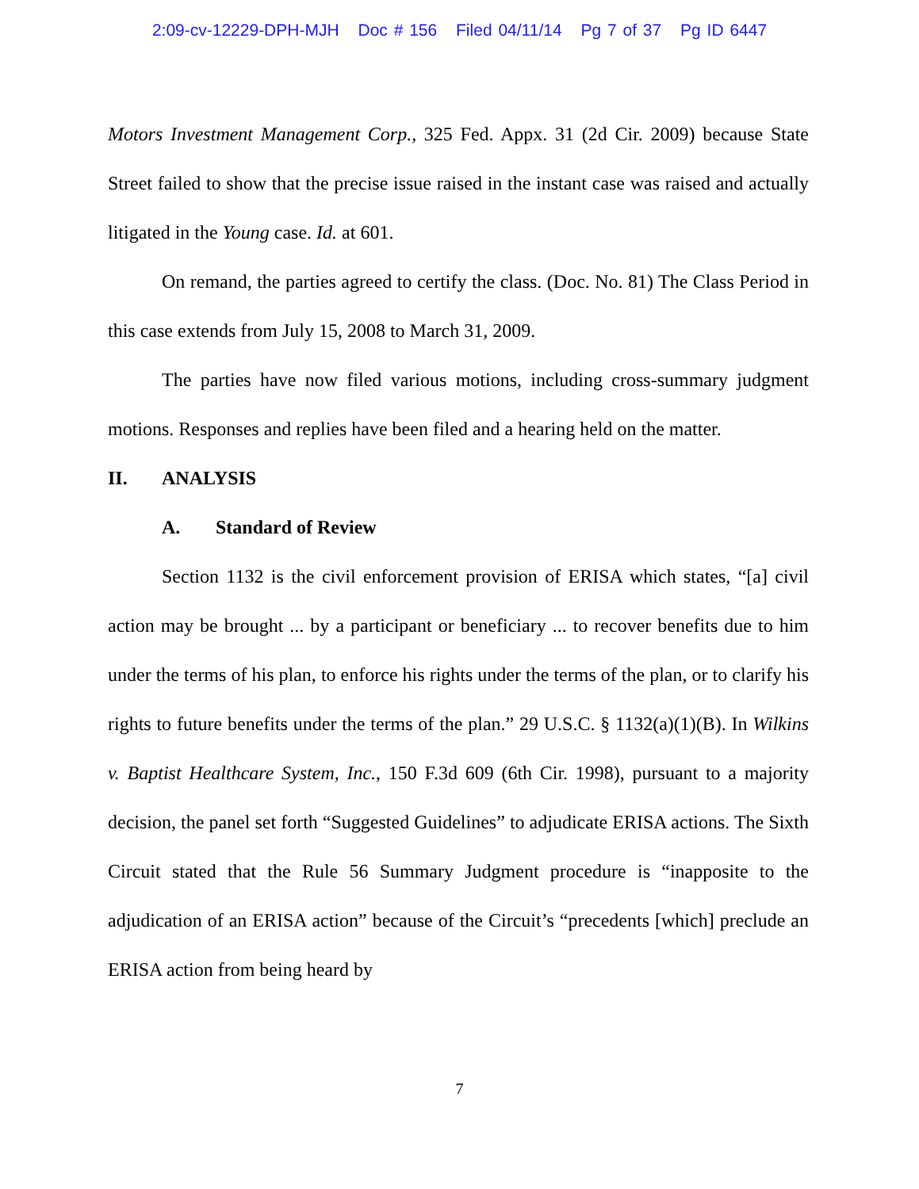2:09-cv-12229-DPH-MJH Doc # 156 Filed 04/11/14 Pg 7 of 37 Pg ID 6447
Motors Investment Management Corp., 325 Fed. Appx. 31 (2d Cir. 2009) because State Street failed to show that the precise issue raised in the instant case was raised and actually litigated in the Young case. Id. at 601.
On remand, the parties agreed to certify the class. (Doc. No. 81) The Class Period in this case extends from July 15, 2008 to March 31, 2009.
The parties have now filed various motions, including cross-summary judgment motions. Responses and replies have been filed and a hearing held on the matter.
II. ANALYSIS
A. Standard of Review
Section 1132 is the civil enforcement provision of ERISA which states, “[a] civil action may be brought ... by a participant or beneficiary ... to recover benefits due to him under the terms of his plan, to enforce his rights under the terms of the plan, or to clarify his rights to future benefits under the terms of the plan.” 29 U.S.C. § 1132(a)(1)(B). In Wilkins v. Baptist Healthcare System, Inc., 150 F.3d 609 (6th Cir. 1998), pursuant to a majority decision, the panel set forth “Suggested Guidelines” to adjudicate ERISA actions. The Sixth Circuit stated that the Rule 56 Summary Judgment procedure is “inapposite to the adjudication of an ERISA action” because of the Circuit’s “precedents [which] preclude an ERISA action from being heard by
7